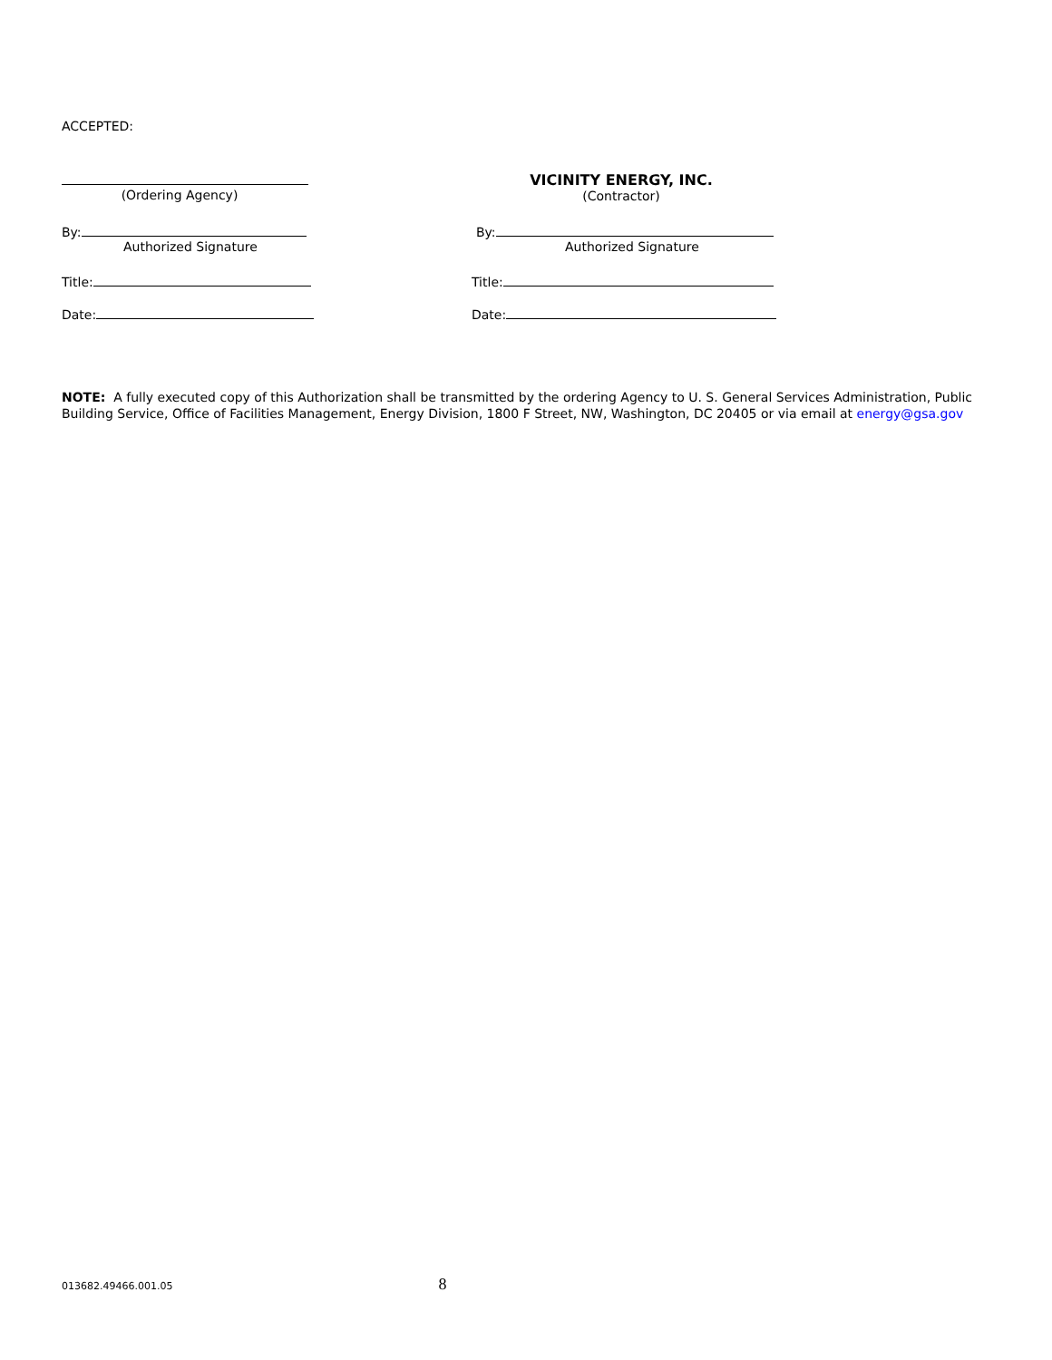ACCEPTED:
(Ordering Agency) VICINITY ENERGY, INC.
(Contractor)
By:
Authorized Signature
By:
Authorized Signature
Title: Title:
Date: Date:
NOTE: A fully executed copy of this Authorization shall be transmitted by the ordering Agency to U. S. General Services Administration, Public Building Service, Office of Facilities Management, Energy Division, 1800 F Street, NW, Washington, DC 20405 or via email at energy@gsa.gov
013682.49466.001.05 8